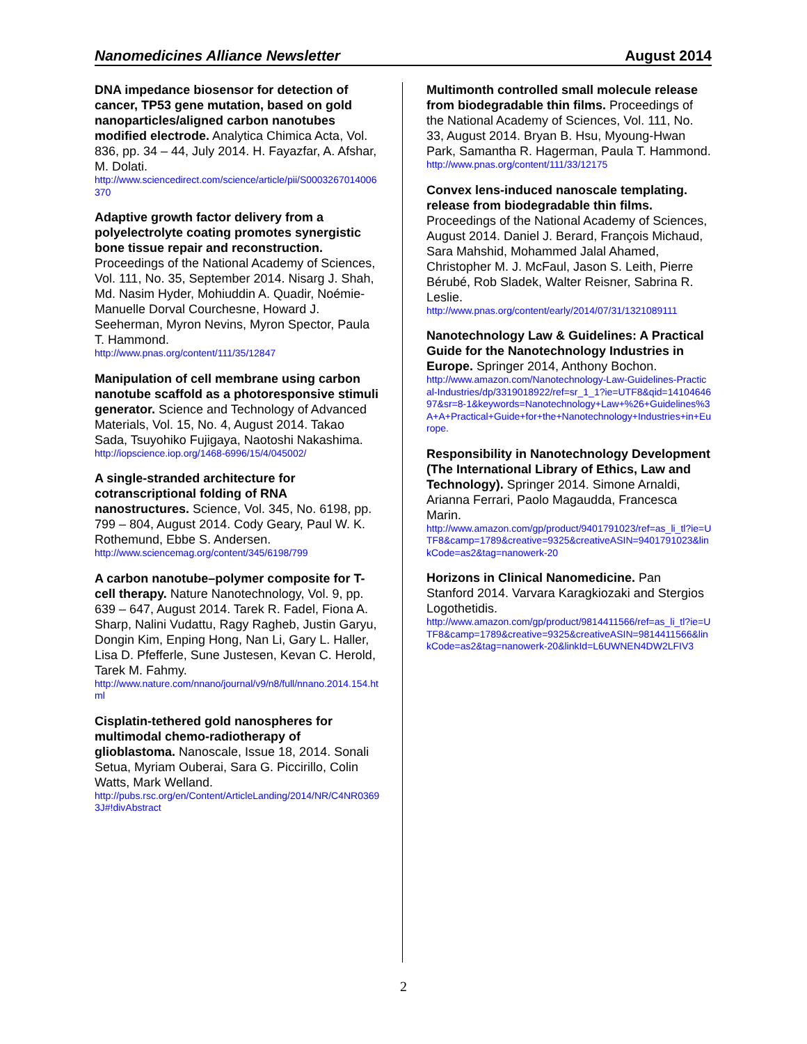Nanomedicines Alliance Newsletter August 2014
DNA impedance biosensor for detection of cancer, TP53 gene mutation, based on gold nanoparticles/aligned carbon nanotubes modified electrode. Analytica Chimica Acta, Vol. 836, pp. 34 – 44, July 2014. H. Fayazfar, A. Afshar, M. Dolati.
http://www.sciencedirect.com/science/article/pii/S0003267014006370
Adaptive growth factor delivery from a polyelectrolyte coating promotes synergistic bone tissue repair and reconstruction. Proceedings of the National Academy of Sciences, Vol. 111, No. 35, September 2014. Nisarg J. Shah, Md. Nasim Hyder, Mohiuddin A. Quadir, Noémie-Manuelle Dorval Courchesne, Howard J. Seeherman, Myron Nevins, Myron Spector, Paula T. Hammond.
http://www.pnas.org/content/111/35/12847
Manipulation of cell membrane using carbon nanotube scaffold as a photoresponsive stimuli generator. Science and Technology of Advanced Materials, Vol. 15, No. 4, August 2014. Takao Sada, Tsuyohiko Fujigaya, Naotoshi Nakashima.
http://iopscience.iop.org/1468-6996/15/4/045002/
A single-stranded architecture for cotranscriptional folding of RNA nanostructures. Science, Vol. 345, No. 6198, pp. 799 – 804, August 2014. Cody Geary, Paul W. K. Rothemund, Ebbe S. Andersen.
http://www.sciencemag.org/content/345/6198/799
A carbon nanotube–polymer composite for T-cell therapy. Nature Nanotechnology, Vol. 9, pp. 639 – 647, August 2014. Tarek R. Fadel, Fiona A. Sharp, Nalini Vudattu, Ragy Ragheb, Justin Garyu, Dongin Kim, Enping Hong, Nan Li, Gary L. Haller, Lisa D. Pfefferle, Sune Justesen, Kevan C. Herold, Tarek M. Fahmy.
http://www.nature.com/nnano/journal/v9/n8/full/nnano.2014.154.html
Cisplatin-tethered gold nanospheres for multimodal chemo-radiotherapy of glioblastoma. Nanoscale, Issue 18, 2014. Sonali Setua, Myriam Ouberai, Sara G. Piccirillo, Colin Watts, Mark Welland.
http://pubs.rsc.org/en/Content/ArticleLanding/2014/NR/C4NR03693J#!divAbstract
Multimonth controlled small molecule release from biodegradable thin films. Proceedings of the National Academy of Sciences, Vol. 111, No. 33, August 2014. Bryan B. Hsu, Myoung-Hwan Park, Samantha R. Hagerman, Paula T. Hammond.
http://www.pnas.org/content/111/33/12175
Convex lens-induced nanoscale templating. release from biodegradable thin films. Proceedings of the National Academy of Sciences, August 2014. Daniel J. Berard, François Michaud, Sara Mahshid, Mohammed Jalal Ahamed, Christopher M. J. McFaul, Jason S. Leith, Pierre Bérubé, Rob Sladek, Walter Reisner, Sabrina R. Leslie.
http://www.pnas.org/content/early/2014/07/31/1321089111
Nanotechnology Law & Guidelines: A Practical Guide for the Nanotechnology Industries in Europe. Springer 2014, Anthony Bochon.
http://www.amazon.com/Nanotechnology-Law-Guidelines-Practical-Industries/dp/3319018922/ref=sr_1_1?ie=UTF8&qid=1410464697&sr=8-1&keywords=Nanotechnology+Law+%26+Guidelines%3A+A+Practical+Guide+for+the+Nanotechnology+Industries+in+Europe.
Responsibility in Nanotechnology Development (The International Library of Ethics, Law and Technology). Springer 2014. Simone Arnaldi, Arianna Ferrari, Paolo Magaudda, Francesca Marin.
http://www.amazon.com/gp/product/9401791023/ref=as_li_tl?ie=UTF8&camp=1789&creative=9325&creativeASIN=9401791023&linkCode=as2&tag=nanowerk-20
Horizons in Clinical Nanomedicine. Pan Stanford 2014. Varvara Karagkiozaki and Stergios Logothetidis.
http://www.amazon.com/gp/product/9814411566/ref=as_li_tl?ie=UTF8&camp=1789&creative=9325&creativeASIN=9814411566&linkCode=as2&tag=nanowerk-20&linkId=L6UWNEN4DW2LFIV3
2